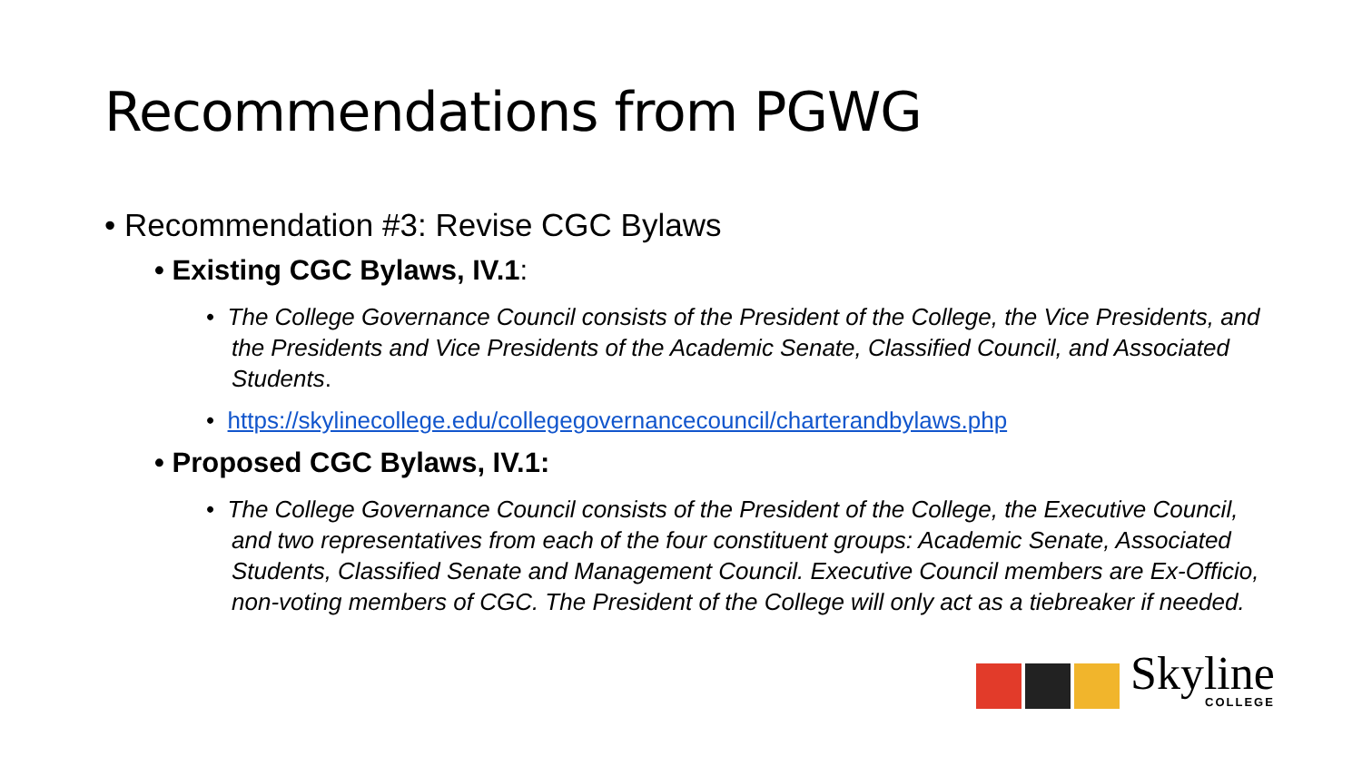Recommendations from PGWG
• Recommendation #3: Revise CGC Bylaws
• Existing CGC Bylaws, IV.1:
• The College Governance Council consists of the President of the College, the Vice Presidents, and the Presidents and Vice Presidents of the Academic Senate, Classified Council, and Associated Students.
• https://skylinecollege.edu/collegegovernancecouncil/charterandbylaws.php
• Proposed CGC Bylaws, IV.1:
• The College Governance Council consists of the President of the College, the Executive Council, and two representatives from each of the four constituent groups: Academic Senate, Associated Students, Classified Senate and Management Council. Executive Council members are Ex-Officio, non-voting members of CGC. The President of the College will only act as a tiebreaker if needed.
Skyline
COLLEGE